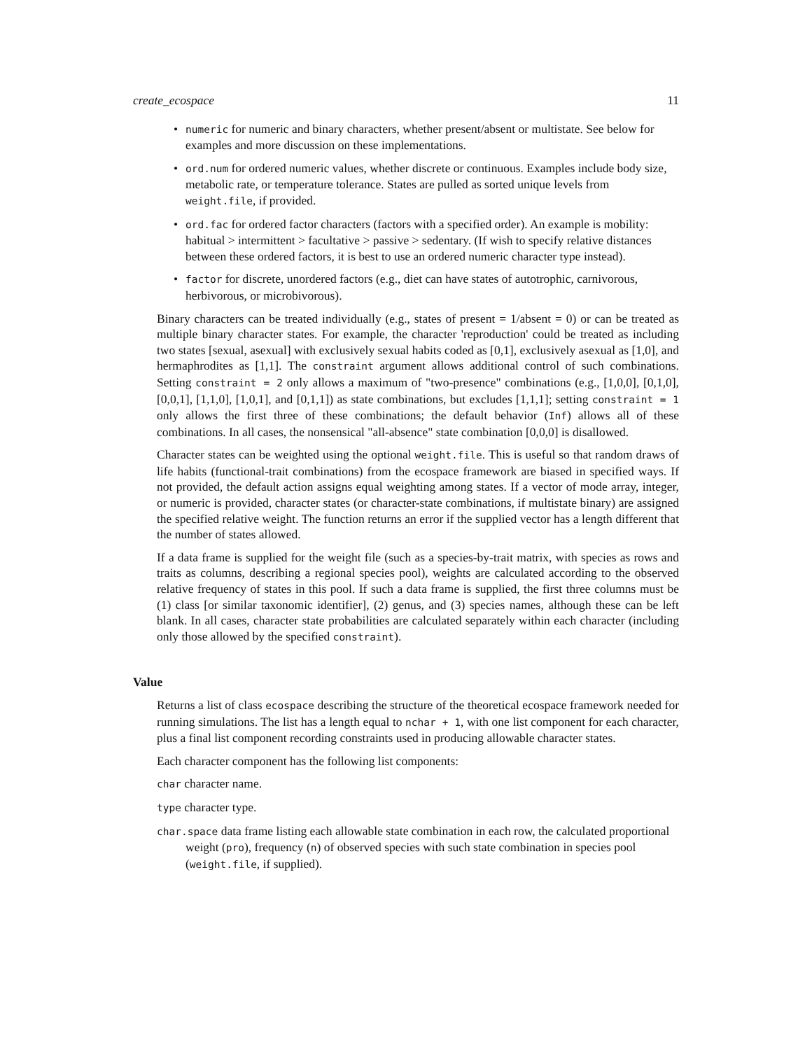create_ecospace 11
• numeric for numeric and binary characters, whether present/absent or multistate. See below for examples and more discussion on these implementations.
• ord.num for ordered numeric values, whether discrete or continuous. Examples include body size, metabolic rate, or temperature tolerance. States are pulled as sorted unique levels from weight.file, if provided.
• ord.fac for ordered factor characters (factors with a specified order). An example is mobility: habitual > intermittent > facultative > passive > sedentary. (If wish to specify relative distances between these ordered factors, it is best to use an ordered numeric character type instead).
• factor for discrete, unordered factors (e.g., diet can have states of autotrophic, carnivorous, herbivorous, or microbivorous).
Binary characters can be treated individually (e.g., states of present = 1/absent = 0) or can be treated as multiple binary character states. For example, the character 'reproduction' could be treated as including two states [sexual, asexual] with exclusively sexual habits coded as [0,1], exclusively asexual as [1,0], and hermaphrodites as [1,1]. The constraint argument allows additional control of such combinations. Setting constraint = 2 only allows a maximum of "two-presence" combinations (e.g., [1,0,0], [0,1,0], [0,0,1], [1,1,0], [1,0,1], and [0,1,1]) as state combinations, but excludes [1,1,1]; setting constraint = 1 only allows the first three of these combinations; the default behavior (Inf) allows all of these combinations. In all cases, the nonsensical "all-absence" state combination [0,0,0] is disallowed.
Character states can be weighted using the optional weight.file. This is useful so that random draws of life habits (functional-trait combinations) from the ecospace framework are biased in specified ways. If not provided, the default action assigns equal weighting among states. If a vector of mode array, integer, or numeric is provided, character states (or character-state combinations, if multistate binary) are assigned the specified relative weight. The function returns an error if the supplied vector has a length different that the number of states allowed.
If a data frame is supplied for the weight file (such as a species-by-trait matrix, with species as rows and traits as columns, describing a regional species pool), weights are calculated according to the observed relative frequency of states in this pool. If such a data frame is supplied, the first three columns must be (1) class [or similar taxonomic identifier], (2) genus, and (3) species names, although these can be left blank. In all cases, character state probabilities are calculated separately within each character (including only those allowed by the specified constraint).
Value
Returns a list of class ecospace describing the structure of the theoretical ecospace framework needed for running simulations. The list has a length equal to nchar + 1, with one list component for each character, plus a final list component recording constraints used in producing allowable character states.
Each character component has the following list components:
char character name.
type character type.
char.space data frame listing each allowable state combination in each row, the calculated proportional weight (pro), frequency (n) of observed species with such state combination in species pool (weight.file, if supplied).